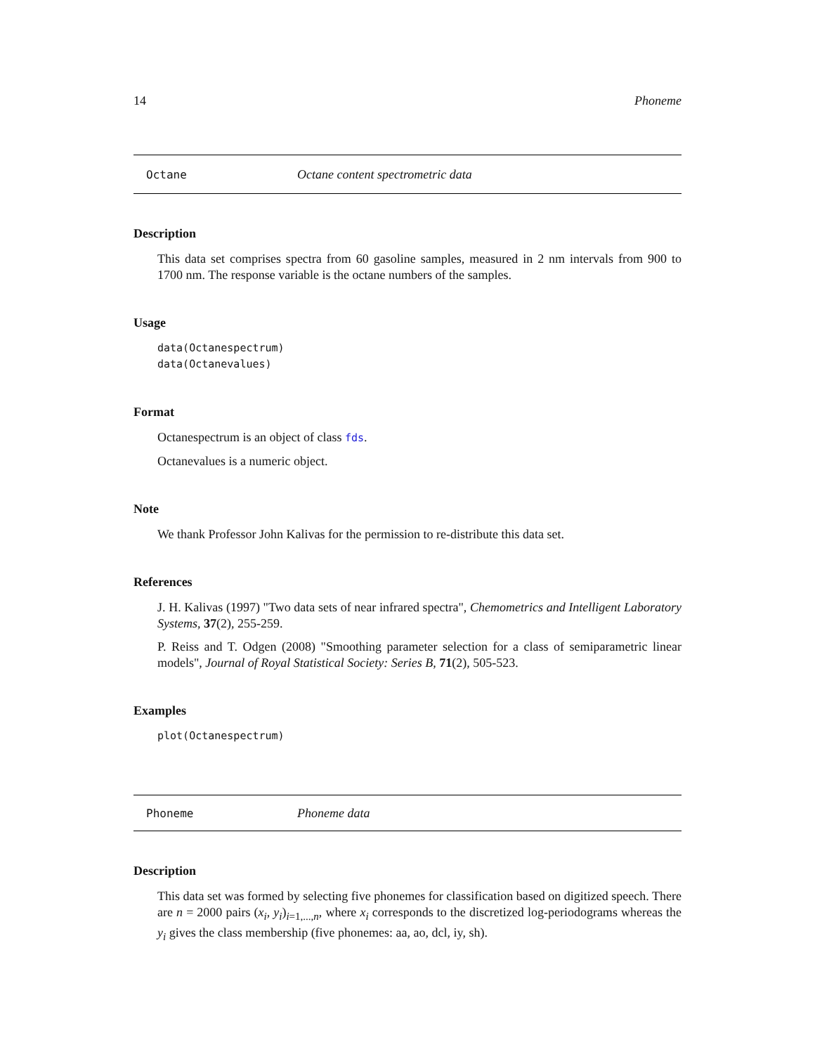14 Phoneme
Octane Octane content spectrometric data
Description
This data set comprises spectra from 60 gasoline samples, measured in 2 nm intervals from 900 to 1700 nm. The response variable is the octane numbers of the samples.
Usage
data(Octanespectrum)
data(Octanevalues)
Format
Octanespectrum is an object of class fds.
Octanevalues is a numeric object.
Note
We thank Professor John Kalivas for the permission to re-distribute this data set.
References
J. H. Kalivas (1997) "Two data sets of near infrared spectra", Chemometrics and Intelligent Laboratory Systems, 37(2), 255-259.
P. Reiss and T. Odgen (2008) "Smoothing parameter selection for a class of semiparametric linear models", Journal of Royal Statistical Society: Series B, 71(2), 505-523.
Examples
plot(Octanespectrum)
Phoneme Phoneme data
Description
This data set was formed by selecting five phonemes for classification based on digitized speech. There are n = 2000 pairs (x<sub>i</sub>, y<sub>i</sub>)<sub>i=1,...,n</sub>, where x<sub>i</sub> corresponds to the discretized log-periodograms whereas the y<sub>i</sub> gives the class membership (five phonemes: aa, ao, dcl, iy, sh).